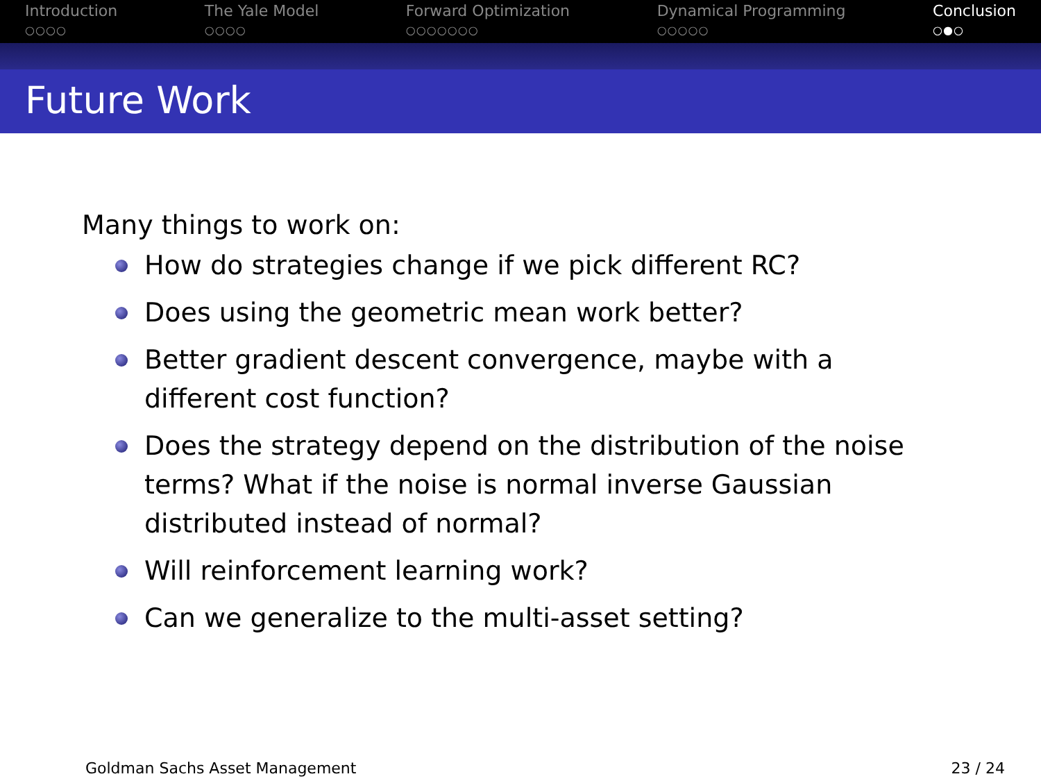Introduction
○○○○
The Yale Model
○○○○
Forward Optimization
○○○○○○○
Dynamical Programming
○○○○○
Conclusion
○●○
Future Work
Many things to work on:
How do strategies change if we pick different RC?
Does using the geometric mean work better?
Better gradient descent convergence, maybe with a different cost function?
Does the strategy depend on the distribution of the noise terms? What if the noise is normal inverse Gaussian distributed instead of normal?
Will reinforcement learning work?
Can we generalize to the multi-asset setting?
Goldman Sachs Asset Management 23 / 24